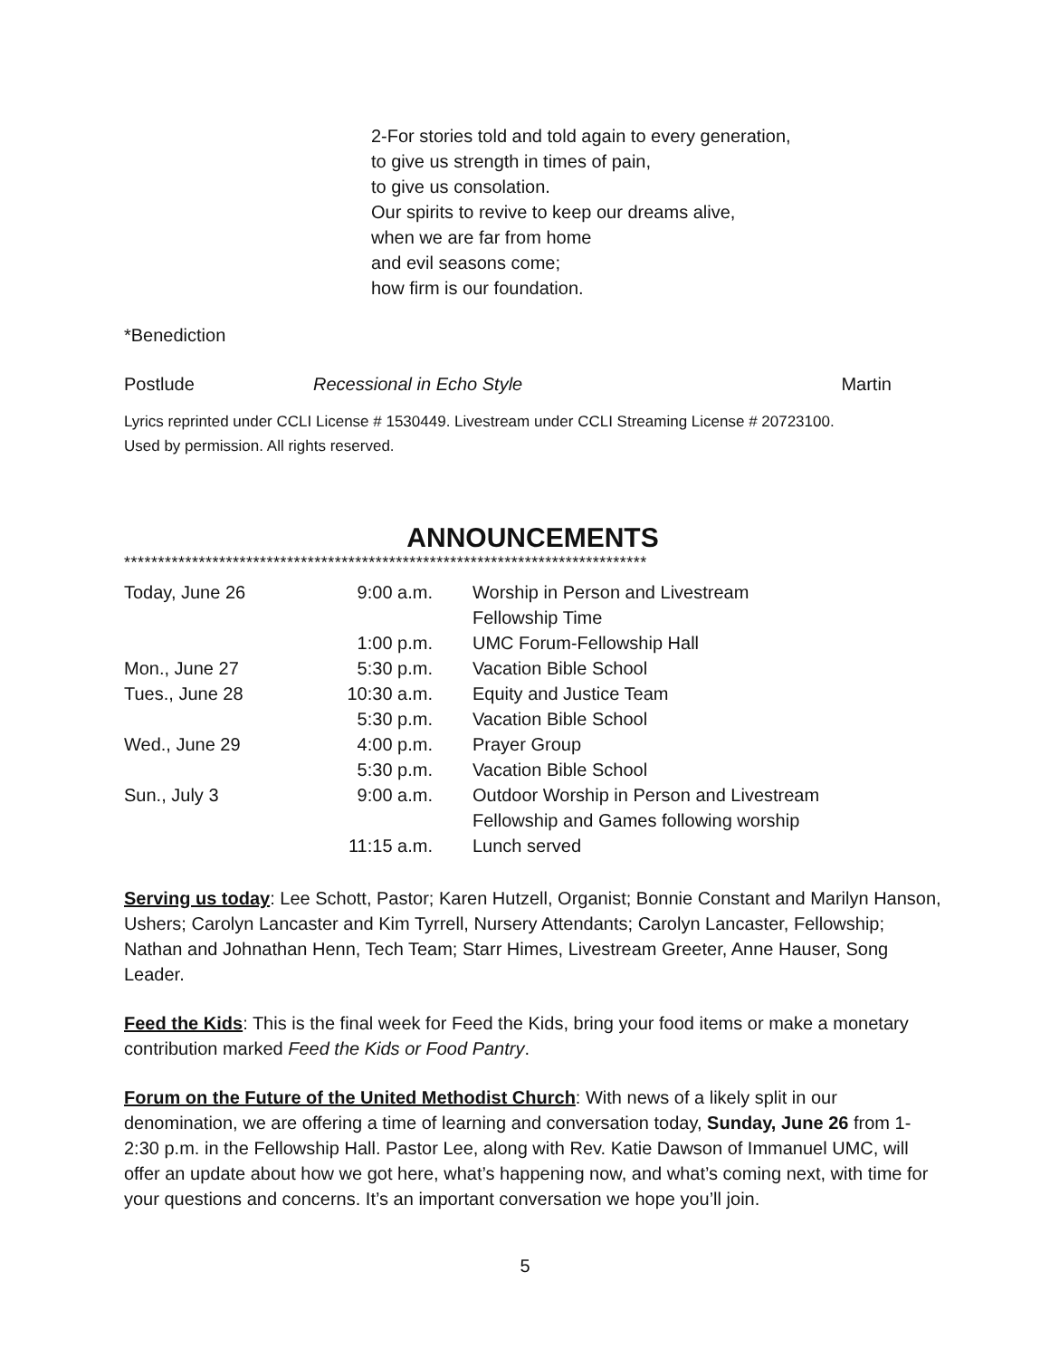2-For stories told and told again to every generation,
to give us strength in times of pain,
to give us consolation.
Our spirits to revive to keep our dreams alive,
when we are far from home
and evil seasons come;
how firm is our foundation.
*Benediction
Postlude Recessional in Echo Style Martin
Lyrics reprinted under CCLI License # 1530449. Livestream under CCLI Streaming License # 20723100.
Used by permission. All rights reserved.
ANNOUNCEMENTS
*****************************************************************************
| Today, June 26 | 9:00 a.m. | Worship in Person and Livestream |
| | | Fellowship Time |
| | 1:00 p.m. | UMC Forum-Fellowship Hall |
| Mon., June 27 | 5:30 p.m. | Vacation Bible School |
| Tues., June 28 | 10:30 a.m. | Equity and Justice Team |
| | 5:30 p.m. | Vacation Bible School |
| Wed., June 29 | 4:00 p.m. | Prayer Group |
| | 5:30 p.m. | Vacation Bible School |
| Sun., July 3 | 9:00 a.m. | Outdoor Worship in Person and Livestream |
| | | Fellowship and Games following worship |
| | 11:15 a.m. | Lunch served |
Serving us today: Lee Schott, Pastor; Karen Hutzell, Organist; Bonnie Constant and Marilyn Hanson, Ushers; Carolyn Lancaster and Kim Tyrrell, Nursery Attendants; Carolyn Lancaster, Fellowship; Nathan and Johnathan Henn, Tech Team; Starr Himes, Livestream Greeter, Anne Hauser, Song Leader.
Feed the Kids: This is the final week for Feed the Kids, bring your food items or make a monetary contribution marked Feed the Kids or Food Pantry.
Forum on the Future of the United Methodist Church: With news of a likely split in our denomination, we are offering a time of learning and conversation today, Sunday, June 26 from 1-2:30 p.m. in the Fellowship Hall. Pastor Lee, along with Rev. Katie Dawson of Immanuel UMC, will offer an update about how we got here, what’s happening now, and what’s coming next, with time for your questions and concerns. It’s an important conversation we hope you’ll join.
5